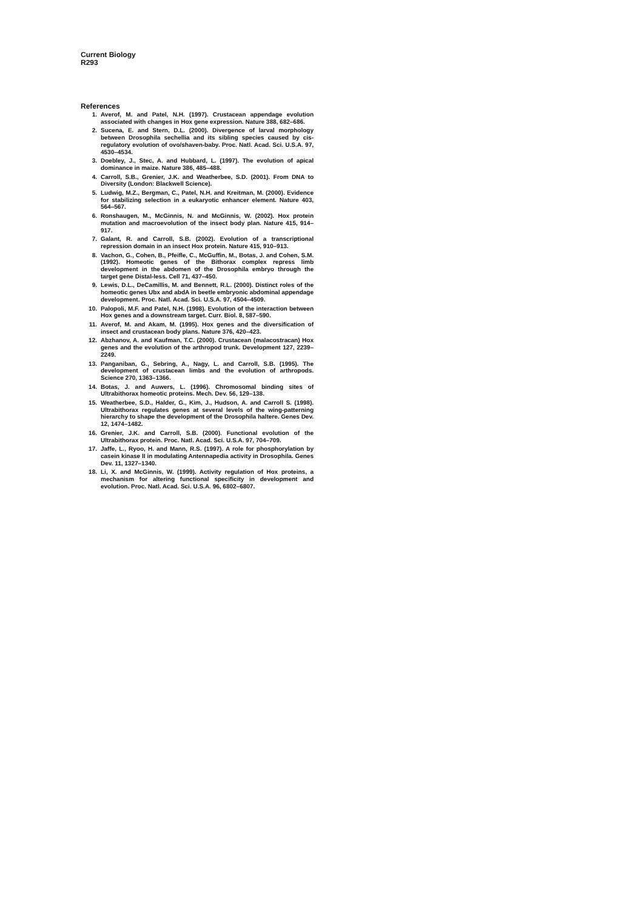Current Biology
R293
References
1. Averof, M. and Patel, N.H. (1997). Crustacean appendage evolution associated with changes in Hox gene expression. Nature 388, 682–686.
2. Sucena, E. and Stern, D.L. (2000). Divergence of larval morphology between Drosophila sechellia and its sibling species caused by cis-regulatory evolution of ovo/shaven-baby. Proc. Natl. Acad. Sci. U.S.A. 97, 4530–4534.
3. Doebley, J., Stec, A. and Hubbard, L. (1997). The evolution of apical dominance in maize. Nature 386, 485–488.
4. Carroll, S.B., Grenier, J.K. and Weatherbee, S.D. (2001). From DNA to Diversity (London: Blackwell Science).
5. Ludwig, M.Z., Bergman, C., Patel, N.H. and Kreitman, M. (2000). Evidence for stabilizing selection in a eukaryotic enhancer element. Nature 403, 564–567.
6. Ronshaugen, M., McGinnis, N. and McGinnis, W. (2002). Hox protein mutation and macroevolution of the insect body plan. Nature 415, 914–917.
7. Galant, R. and Carroll, S.B. (2002). Evolution of a transcriptional repression domain in an insect Hox protein. Nature 415, 910–913.
8. Vachon, G., Cohen, B., Pfeifle, C., McGuffin, M., Botas, J. and Cohen, S.M. (1992). Homeotic genes of the Bithorax complex repress limb development in the abdomen of the Drosophila embryo through the target gene Distal-less. Cell 71, 437–450.
9. Lewis, D.L., DeCamillis, M. and Bennett, R.L. (2000). Distinct roles of the homeotic genes Ubx and abdA in beetle embryonic abdominal appendage development. Proc. Natl. Acad. Sci. U.S.A. 97, 4504–4509.
10. Palopoli, M.F. and Patel, N.H. (1998). Evolution of the interaction between Hox genes and a downstream target. Curr. Biol. 8, 587–590.
11. Averof, M. and Akam, M. (1995). Hox genes and the diversification of insect and crustacean body plans. Nature 376, 420–423.
12. Abzhanov, A. and Kaufman, T.C. (2000). Crustacean (malacostracan) Hox genes and the evolution of the arthropod trunk. Development 127, 2239–2249.
13. Panganiban, G., Sebring, A., Nagy, L. and Carroll, S.B. (1995). The development of crustacean limbs and the evolution of arthropods. Science 270, 1363–1366.
14. Botas, J. and Auwers, L. (1996). Chromosomal binding sites of Ultrabithorax homeotic proteins. Mech. Dev. 56, 129–138.
15. Weatherbee, S.D., Halder, G., Kim, J., Hudson, A. and Carroll S. (1998). Ultrabithorax regulates genes at several levels of the wing-patterning hierarchy to shape the development of the Drosophila haltere. Genes Dev. 12, 1474–1482.
16. Grenier, J.K. and Carroll, S.B. (2000). Functional evolution of the Ultrabithorax protein. Proc. Natl. Acad. Sci. U.S.A. 97, 704–709.
17. Jaffe, L., Ryoo, H. and Mann, R.S. (1997). A role for phosphorylation by casein kinase II in modulating Antennapedia activity in Drosophila. Genes Dev. 11, 1327–1340.
18. Li, X. and McGinnis, W. (1999). Activity regulation of Hox proteins, a mechanism for altering functional specificity in development and evolution. Proc. Natl. Acad. Sci. U.S.A. 96, 6802–6807.